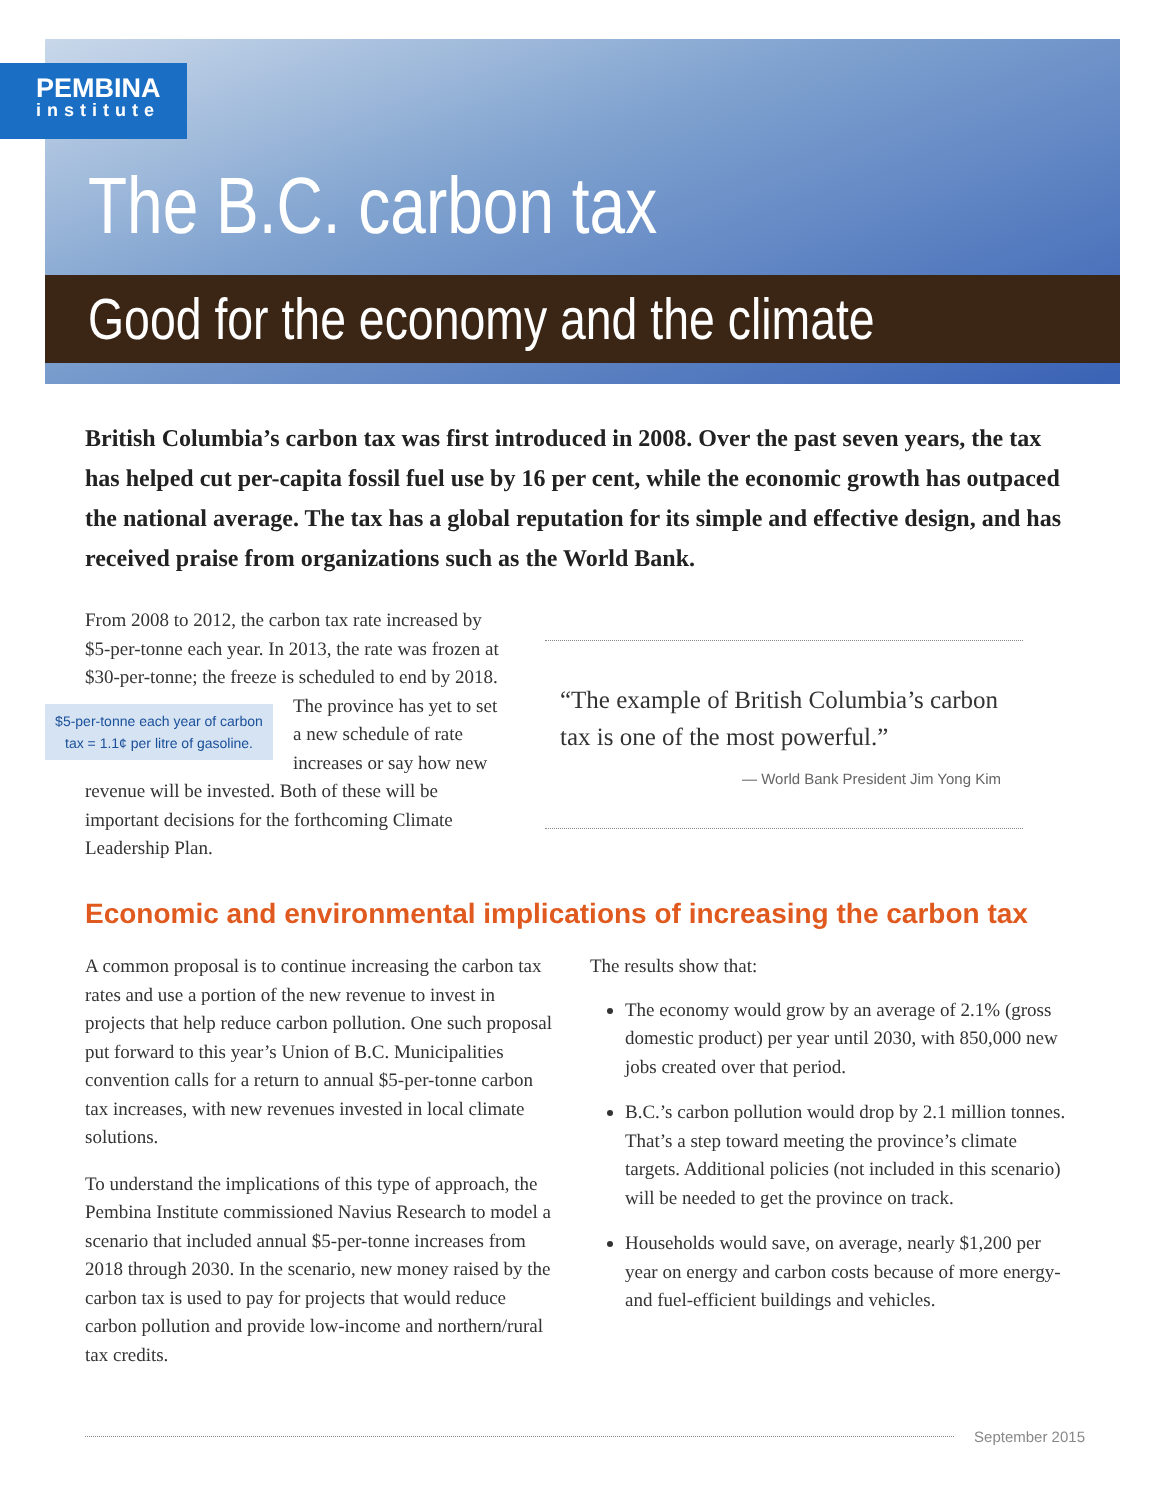PEMBINA
institute
The B.C. carbon tax
Good for the economy and the climate
British Columbia’s carbon tax was first introduced in 2008. Over the past seven years, the tax has helped cut per-capita fossil fuel use by 16 per cent, while the economic growth has outpaced the national average. The tax has a global reputation for its simple and effective design, and has received praise from organizations such as the World Bank.
From 2008 to 2012, the carbon tax rate increased by $5-per-tonne each year. In 2013, the rate was frozen at $30-per-tonne; the freeze is scheduled $5-per-tonne each year of carbon tax = 1.1¢ per litre of gasoline. to end by 2018. The province has yet to set a new schedule of rate increases or say how new revenue will be invested. Both of these will be important decisions for the forthcoming Climate Leadership Plan.
“The example of British Columbia’s carbon tax is one of the most powerful.”
— World Bank President Jim Yong Kim
Economic and environmental implications of increasing the carbon tax
A common proposal is to continue increasing the carbon tax rates and use a portion of the new revenue to invest in projects that help reduce carbon pollution. One such proposal put forward to this year’s Union of B.C. Municipalities convention calls for a return to annual $5-per-tonne carbon tax increases, with new revenues invested in local climate solutions.
To understand the implications of this type of approach, the Pembina Institute commissioned Navius Research to model a scenario that included annual $5-per-tonne increases from 2018 through 2030. In the scenario, new money raised by the carbon tax is used to pay for projects that would reduce carbon pollution and provide low-income and northern/rural tax credits.
The results show that:
The economy would grow by an average of 2.1% (gross domestic product) per year until 2030, with 850,000 new jobs created over that period.
B.C.’s carbon pollution would drop by 2.1 million tonnes. That’s a step toward meeting the province’s climate targets. Additional policies (not included in this scenario) will be needed to get the province on track.
Households would save, on average, nearly $1,200 per year on energy and carbon costs because of more energy- and fuel-efficient buildings and vehicles.
September 2015